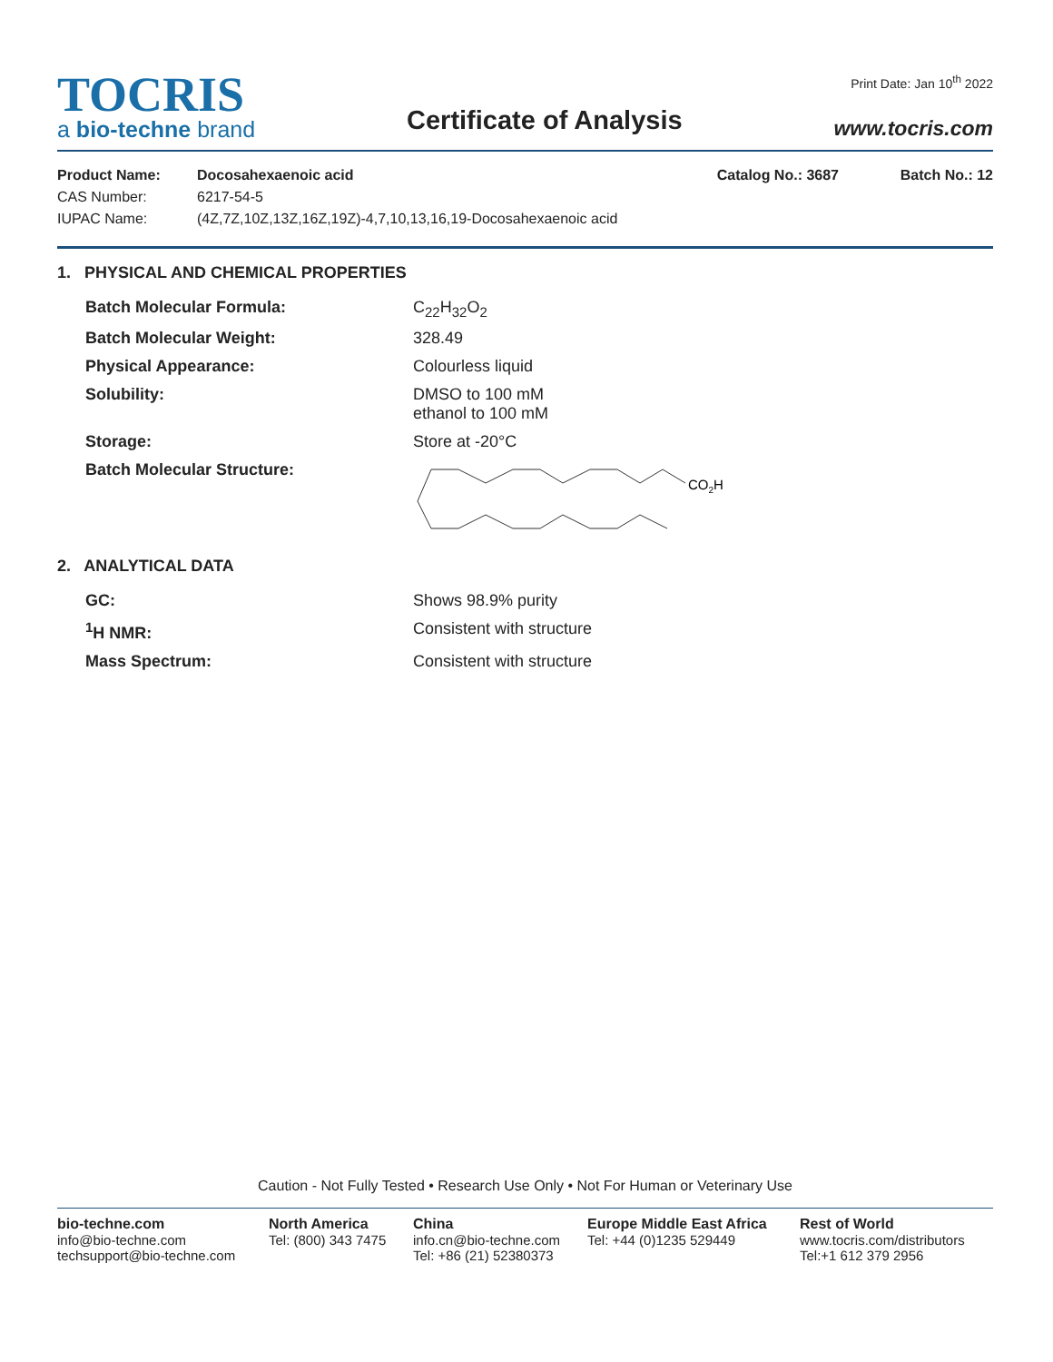TOCRIS
a bio-techne brand
Certificate of Analysis
Print Date: Jan 10<sup>th</sup> 2022
www.tocris.com
| Product Name: | Docosahexaenoic acid | Catalog No.: 3687 | Batch No.: 12 |
| CAS Number: | 6217-54-5 | | |
| IUPAC Name: | (4Z,7Z,10Z,13Z,16Z,19Z)-4,7,10,13,16,19-Docosahexaenoic acid | | |
1. PHYSICAL AND CHEMICAL PROPERTIES
| Batch Molecular Formula: | C<sub>22</sub>H<sub>32</sub>O<sub>2</sub> |
| Batch Molecular Weight: | 328.49 |
| Physical Appearance: | Colourless liquid |
| Solubility: | DMSO to 100 mM ethanol to 100 mM |
| Storage: | Store at -20°C |
| Batch Molecular Structure: | CO 2 H |
2. ANALYTICAL DATA
| GC: | Shows 98.9% purity |
| <sup>1</sup>H NMR: | Consistent with structure |
| Mass Spectrum: | Consistent with structure |
Caution - Not Fully Tested • Research Use Only • Not For Human or Veterinary Use
bio-techne.com
info@bio-techne.com
techsupport@bio-techne.com
North America
Tel: (800) 343 7475
China
info.cn@bio-techne.com
Tel: +86 (21) 52380373
Europe Middle East Africa
Tel: +44 (0)1235 529449
Rest of World
www.tocris.com/distributors
Tel:+1 612 379 2956